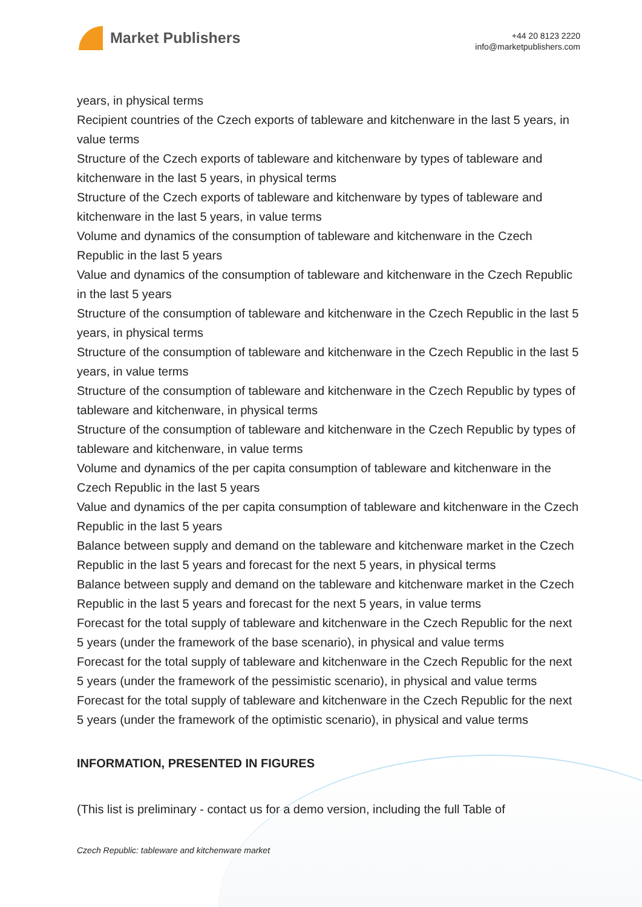Market Publishers
+44 20 8123 2220
info@marketpublishers.com
years, in physical terms
Recipient countries of the Czech exports of tableware and kitchenware in the last 5 years, in value terms
Structure of the Czech exports of tableware and kitchenware by types of tableware and kitchenware in the last 5 years, in physical terms
Structure of the Czech exports of tableware and kitchenware by types of tableware and kitchenware in the last 5 years, in value terms
Volume and dynamics of the consumption of tableware and kitchenware in the Czech Republic in the last 5 years
Value and dynamics of the consumption of tableware and kitchenware in the Czech Republic in the last 5 years
Structure of the consumption of tableware and kitchenware in the Czech Republic in the last 5 years, in physical terms
Structure of the consumption of tableware and kitchenware in the Czech Republic in the last 5 years, in value terms
Structure of the consumption of tableware and kitchenware in the Czech Republic by types of tableware and kitchenware, in physical terms
Structure of the consumption of tableware and kitchenware in the Czech Republic by types of tableware and kitchenware, in value terms
Volume and dynamics of the per capita consumption of tableware and kitchenware in the Czech Republic in the last 5 years
Value and dynamics of the per capita consumption of tableware and kitchenware in the Czech Republic in the last 5 years
Balance between supply and demand on the tableware and kitchenware market in the Czech Republic in the last 5 years and forecast for the next 5 years, in physical terms
Balance between supply and demand on the tableware and kitchenware market in the Czech Republic in the last 5 years and forecast for the next 5 years, in value terms
Forecast for the total supply of tableware and kitchenware in the Czech Republic for the next 5 years (under the framework of the base scenario), in physical and value terms
Forecast for the total supply of tableware and kitchenware in the Czech Republic for the next 5 years (under the framework of the pessimistic scenario), in physical and value terms
Forecast for the total supply of tableware and kitchenware in the Czech Republic for the next 5 years (under the framework of the optimistic scenario), in physical and value terms
INFORMATION, PRESENTED IN FIGURES
(This list is preliminary - contact us for a demo version, including the full Table of
Czech Republic: tableware and kitchenware market